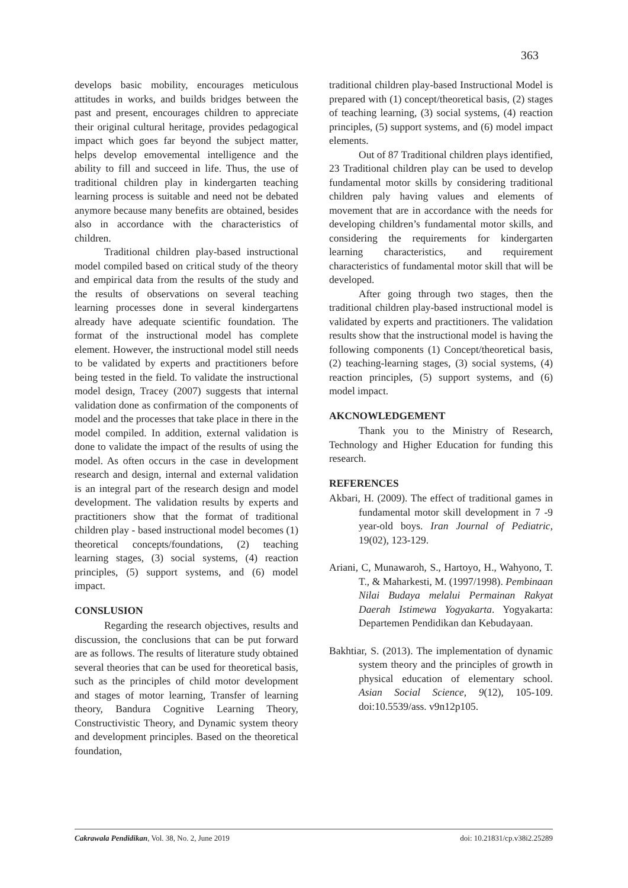363
develops basic mobility, encourages meticulous attitudes in works, and builds bridges between the past and present, encourages children to appreciate their original cultural heritage, provides pedagogical impact which goes far beyond the subject matter, helps develop emovemental intelligence and the ability to fill and succeed in life. Thus, the use of traditional children play in kindergarten teaching learning process is suitable and need not be debated anymore because many benefits are obtained, besides also in accordance with the characteristics of children.
Traditional children play-based instructional model compiled based on critical study of the theory and empirical data from the results of the study and the results of observations on several teaching learning processes done in several kindergartens already have adequate scientific foundation. The format of the instructional model has complete element. However, the instructional model still needs to be validated by experts and practitioners before being tested in the field. To validate the instructional model design, Tracey (2007) suggests that internal validation done as confirmation of the components of model and the processes that take place in there in the model compiled. In addition, external validation is done to validate the impact of the results of using the model. As often occurs in the case in development research and design, internal and external validation is an integral part of the research design and model development. The validation results by experts and practitioners show that the format of traditional children play - based instructional model becomes (1) theoretical concepts/foundations, (2) teaching learning stages, (3) social systems, (4) reaction principles, (5) support systems, and (6) model impact.
CONSLUSION
Regarding the research objectives, results and discussion, the conclusions that can be put forward are as follows. The results of literature study obtained several theories that can be used for theoretical basis, such as the principles of child motor development and stages of motor learning, Transfer of learning theory, Bandura Cognitive Learning Theory, Constructivistic Theory, and Dynamic system theory and development principles. Based on the theoretical foundation,
traditional children play-based Instructional Model is prepared with (1) concept/theoretical basis, (2) stages of teaching learning, (3) social systems, (4) reaction principles, (5) support systems, and (6) model impact elements.
Out of 87 Traditional children plays identified, 23 Traditional children play can be used to develop fundamental motor skills by considering traditional children paly having values and elements of movement that are in accordance with the needs for developing children’s fundamental motor skills, and considering the requirements for kindergarten learning characteristics, and requirement characteristics of fundamental motor skill that will be developed.
After going through two stages, then the traditional children play-based instructional model is validated by experts and practitioners. The validation results show that the instructional model is having the following components (1) Concept/theoretical basis, (2) teaching-learning stages, (3) social systems, (4) reaction principles, (5) support systems, and (6) model impact.
AKCNOWLEDGEMENT
Thank you to the Ministry of Research, Technology and Higher Education for funding this research.
REFERENCES
Akbari, H. (2009). The effect of traditional games in fundamental motor skill development in 7 -9 year-old boys. Iran Journal of Pediatric, 19(02), 123-129.
Ariani, C, Munawaroh, S., Hartoyo, H., Wahyono, T. T., & Maharkesti, M. (1997/1998). Pembinaan Nilai Budaya melalui Permainan Rakyat Daerah Istimewa Yogyakarta. Yogyakarta: Departemen Pendidikan dan Kebudayaan.
Bakhtiar, S. (2013). The implementation of dynamic system theory and the principles of growth in physical education of elementary school. Asian Social Science, 9(12), 105-109. doi:10.5539/ass. v9n12p105.
Cakrawala Pendidikan, Vol. 38, No. 2, June 2019 doi: 10.21831/cp.v38i2.25289